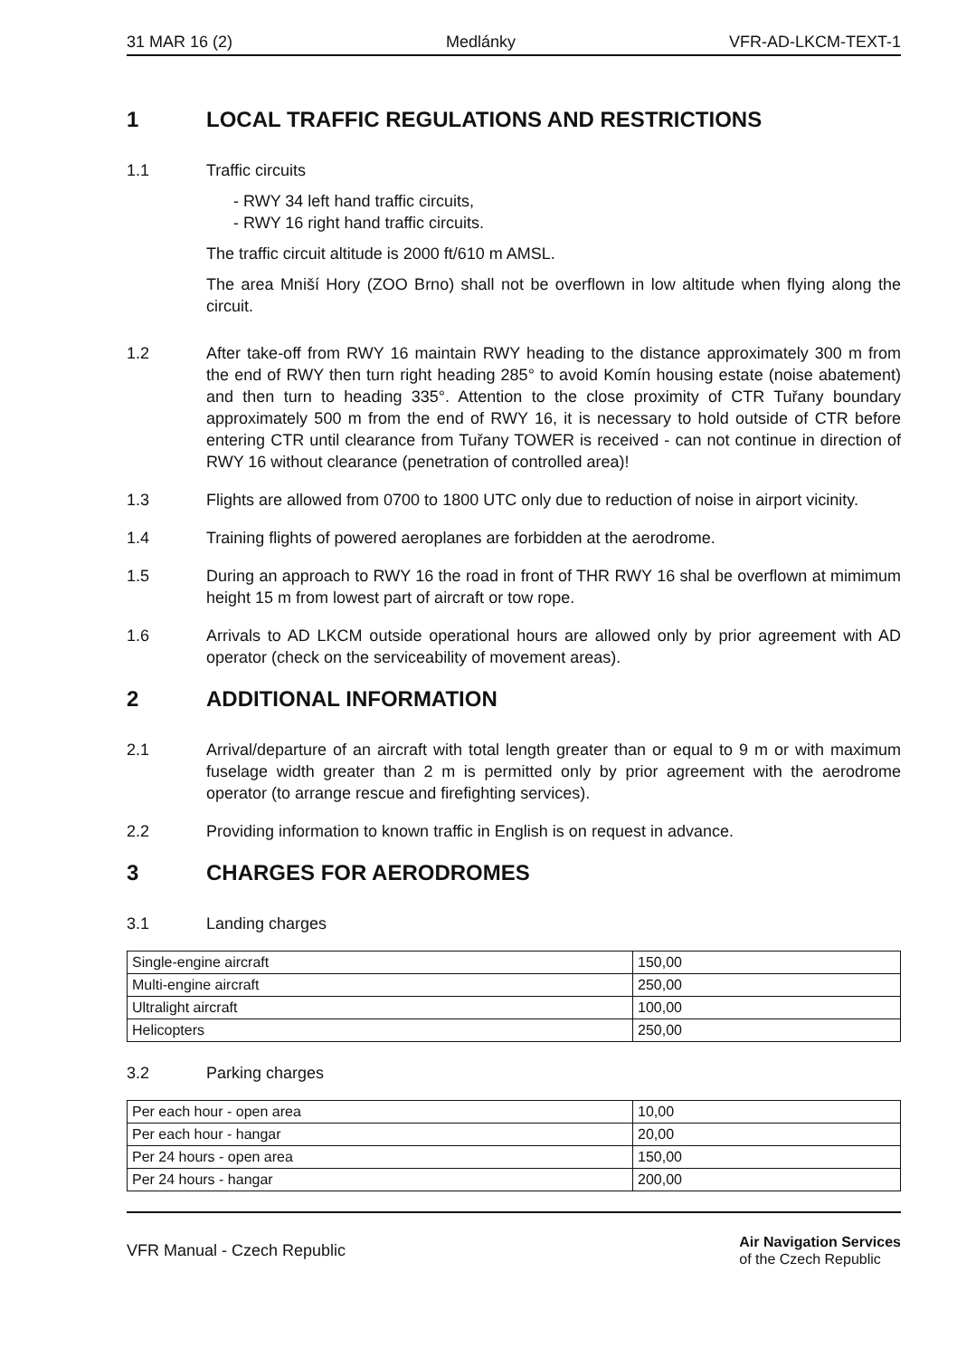31 MAR 16 (2) Medlánky VFR-AD-LKCM-TEXT-1
1 LOCAL TRAFFIC REGULATIONS AND RESTRICTIONS
1.1 Traffic circuits
- RWY 34 left hand traffic circuits,
- RWY 16 right hand traffic circuits.
The traffic circuit altitude is 2000 ft/610 m AMSL.
The area Mniší Hory (ZOO Brno) shall not be overflown in low altitude when flying along the circuit.
1.2 After take-off from RWY 16 maintain RWY heading to the distance approximately 300 m from the end of RWY then turn right heading 285° to avoid Komín housing estate (noise abatement) and then turn to heading 335°. Attention to the close proximity of CTR Tuřany boundary approximately 500 m from the end of RWY 16, it is necessary to hold outside of CTR before entering CTR until clearance from Tuřany TOWER is received - can not continue in direction of RWY 16 without clearance (penetration of controlled area)!
1.3 Flights are allowed from 0700 to 1800 UTC only due to reduction of noise in airport vicinity.
1.4 Training flights of powered aeroplanes are forbidden at the aerodrome.
1.5 During an approach to RWY 16 the road in front of THR RWY 16 shal be overflown at mimimum height 15 m from lowest part of aircraft or tow rope.
1.6 Arrivals to AD LKCM outside operational hours are allowed only by prior agreement with AD operator (check on the serviceability of movement areas).
2 ADDITIONAL INFORMATION
2.1 Arrival/departure of an aircraft with total length greater than or equal to 9 m or with maximum fuselage width greater than 2 m is permitted only by prior agreement with the aerodrome operator (to arrange rescue and firefighting services).
2.2 Providing information to known traffic in English is on request in advance.
3 CHARGES FOR AERODROMES
3.1 Landing charges
| Single-engine aircraft | 150,00 |
| Multi-engine aircraft | 250,00 |
| Ultralight aircraft | 100,00 |
| Helicopters | 250,00 |
3.2 Parking charges
| Per each hour - open area | 10,00 |
| Per each hour - hangar | 20,00 |
| Per 24 hours - open area | 150,00 |
| Per 24 hours - hangar | 200,00 |
VFR Manual - Czech Republic
Air Navigation Services
of the Czech Republic